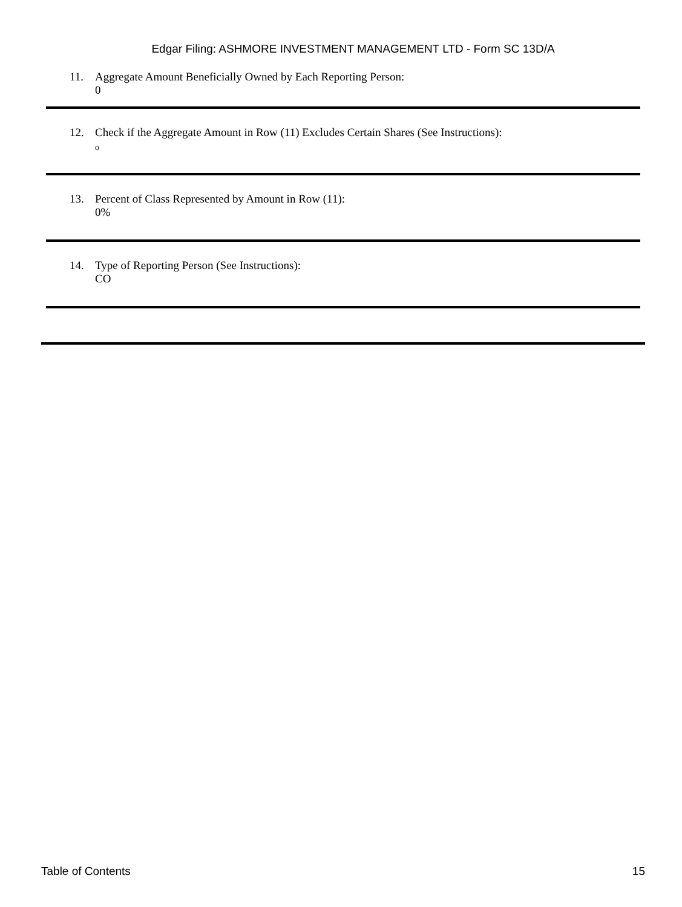Edgar Filing: ASHMORE INVESTMENT MANAGEMENT LTD - Form SC 13D/A
11. Aggregate Amount Beneficially Owned by Each Reporting Person:
0
12. Check if the Aggregate Amount in Row (11) Excludes Certain Shares (See Instructions):
o
13. Percent of Class Represented by Amount in Row (11):
0%
14. Type of Reporting Person (See Instructions):
CO
Table of Contents 15